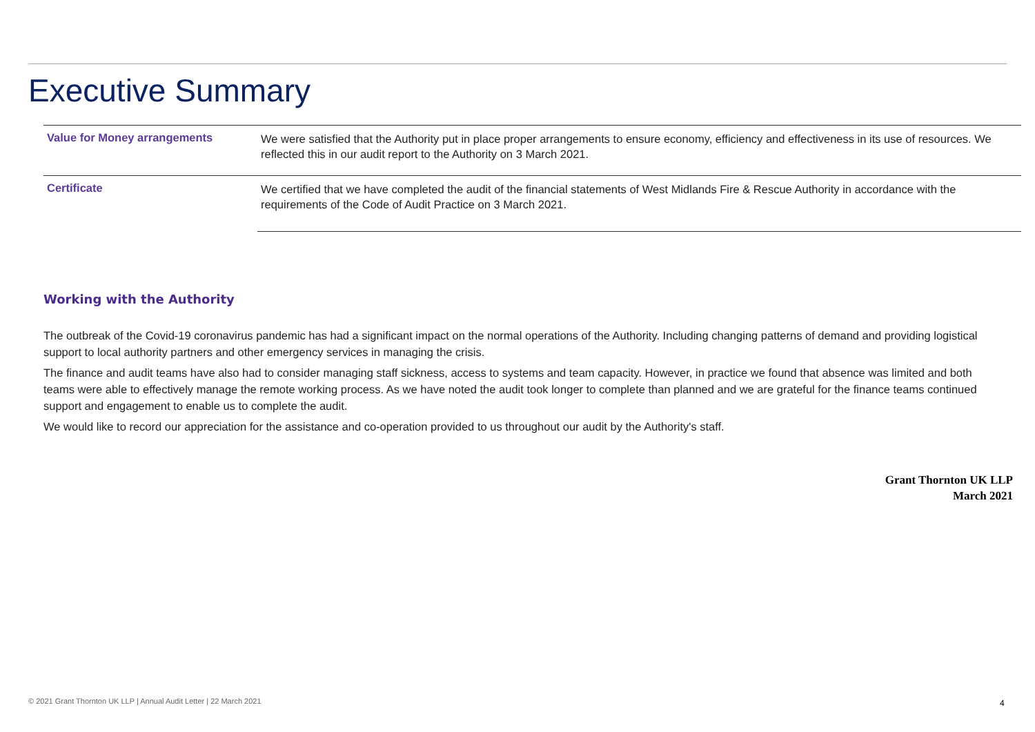Executive Summary
| Value for Money arrangements | We were satisfied that the Authority put in place proper arrangements to ensure economy, efficiency and effectiveness in its use of resources. We reflected this in our audit report to the Authority on 3 March 2021. |
| Certificate | We certified that we have completed the audit of the financial statements of West Midlands Fire & Rescue Authority in accordance with the requirements of the Code of Audit Practice on 3 March 2021. |
Working with the Authority
The outbreak of the Covid-19 coronavirus pandemic has had a significant impact on the normal operations of the Authority. Including changing patterns of demand and providing logistical support to local authority partners and other emergency services in managing the crisis.
The finance and audit teams have also had to consider managing staff sickness, access to systems and team capacity. However, in practice we found that absence was limited and both teams were able to effectively manage the remote working process. As we have noted the audit took longer to complete than planned and we are grateful for the finance teams continued support and engagement to enable us to complete the audit.
We would like to record our appreciation for the assistance and co-operation provided to us throughout our audit by the Authority's staff.
Grant Thornton UK LLP
March 2021
© 2021 Grant Thornton UK LLP | Annual Audit Letter | 22 March 2021
4